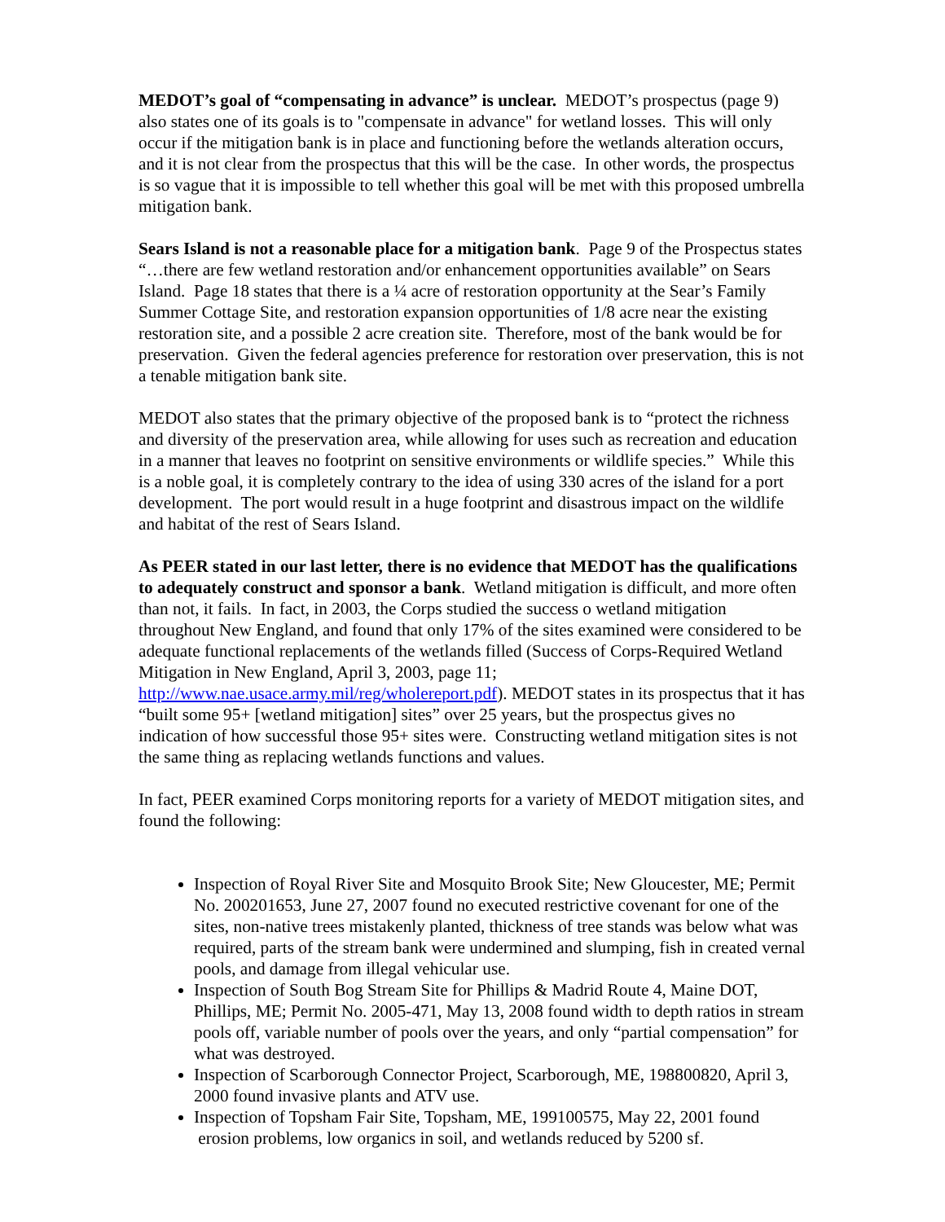MEDOT’s goal of “compensating in advance” is unclear. MEDOT’s prospectus (page 9) also states one of its goals is to "compensate in advance" for wetland losses. This will only occur if the mitigation bank is in place and functioning before the wetlands alteration occurs, and it is not clear from the prospectus that this will be the case. In other words, the prospectus is so vague that it is impossible to tell whether this goal will be met with this proposed umbrella mitigation bank.
Sears Island is not a reasonable place for a mitigation bank. Page 9 of the Prospectus states “…there are few wetland restoration and/or enhancement opportunities available” on Sears Island. Page 18 states that there is a ¼ acre of restoration opportunity at the Sear’s Family Summer Cottage Site, and restoration expansion opportunities of 1/8 acre near the existing restoration site, and a possible 2 acre creation site. Therefore, most of the bank would be for preservation. Given the federal agencies preference for restoration over preservation, this is not a tenable mitigation bank site.
MEDOT also states that the primary objective of the proposed bank is to “protect the richness and diversity of the preservation area, while allowing for uses such as recreation and education in a manner that leaves no footprint on sensitive environments or wildlife species.” While this is a noble goal, it is completely contrary to the idea of using 330 acres of the island for a port development. The port would result in a huge footprint and disastrous impact on the wildlife and habitat of the rest of Sears Island.
As PEER stated in our last letter, there is no evidence that MEDOT has the qualifications to adequately construct and sponsor a bank. Wetland mitigation is difficult, and more often than not, it fails. In fact, in 2003, the Corps studied the success o wetland mitigation throughout New England, and found that only 17% of the sites examined were considered to be adequate functional replacements of the wetlands filled (Success of Corps-Required Wetland Mitigation in New England, April 3, 2003, page 11; http://www.nae.usace.army.mil/reg/wholereport.pdf). MEDOT states in its prospectus that it has “built some 95+ [wetland mitigation] sites” over 25 years, but the prospectus gives no indication of how successful those 95+ sites were. Constructing wetland mitigation sites is not the same thing as replacing wetlands functions and values.
In fact, PEER examined Corps monitoring reports for a variety of MEDOT mitigation sites, and found the following:
Inspection of Royal River Site and Mosquito Brook Site; New Gloucester, ME; Permit No. 200201653, June 27, 2007 found no executed restrictive covenant for one of the sites, non-native trees mistakenly planted, thickness of tree stands was below what was required, parts of the stream bank were undermined and slumping, fish in created vernal pools, and damage from illegal vehicular use.
Inspection of South Bog Stream Site for Phillips & Madrid Route 4, Maine DOT, Phillips, ME; Permit No. 2005-471, May 13, 2008 found width to depth ratios in stream pools off, variable number of pools over the years, and only “partial compensation” for what was destroyed.
Inspection of Scarborough Connector Project, Scarborough, ME, 198800820, April 3, 2000 found invasive plants and ATV use.
Inspection of Topsham Fair Site, Topsham, ME, 199100575, May 22, 2001 found erosion problems, low organics in soil, and wetlands reduced by 5200 sf.